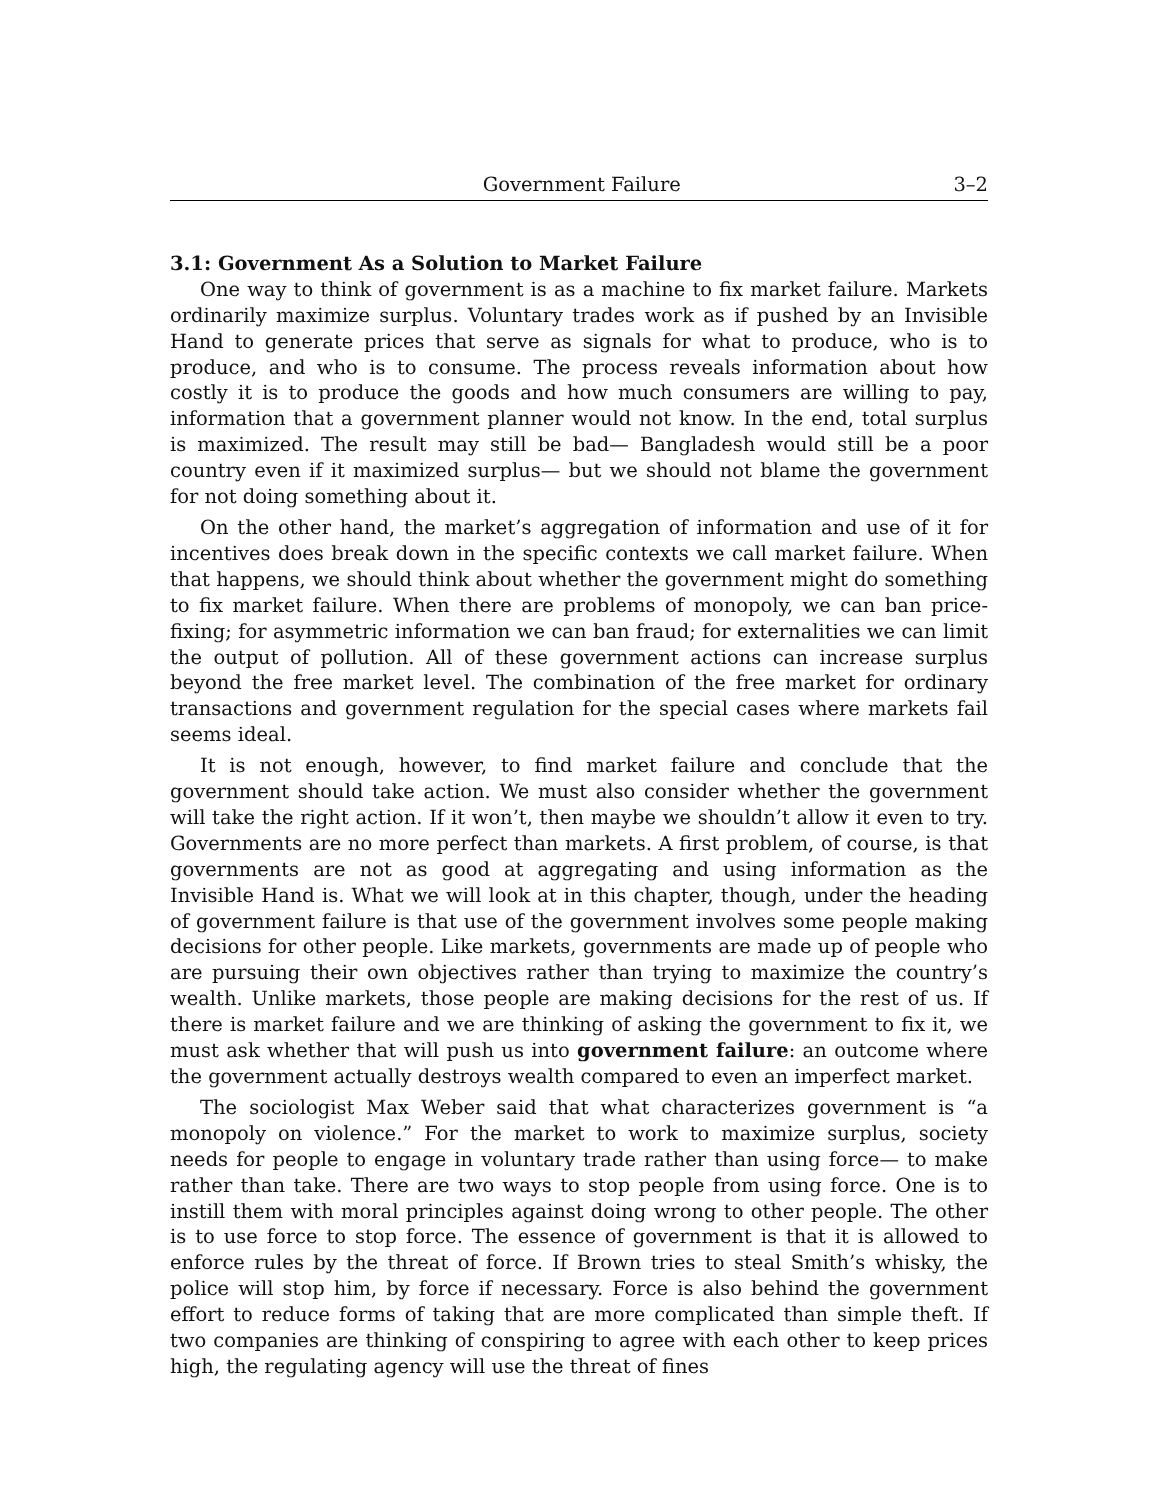Government Failure 3–2
3.1: Government As a Solution to Market Failure
One way to think of government is as a machine to fix market failure. Markets ordinarily maximize surplus. Voluntary trades work as if pushed by an Invisible Hand to generate prices that serve as signals for what to produce, who is to produce, and who is to consume. The process reveals information about how costly it is to produce the goods and how much consumers are willing to pay, information that a government planner would not know. In the end, total surplus is maximized. The result may still be bad— Bangladesh would still be a poor country even if it maximized surplus— but we should not blame the government for not doing something about it.
On the other hand, the market’s aggregation of information and use of it for incentives does break down in the specific contexts we call market failure. When that happens, we should think about whether the government might do something to fix market failure. When there are problems of monopoly, we can ban price-fixing; for asymmetric information we can ban fraud; for externalities we can limit the output of pollution. All of these government actions can increase surplus beyond the free market level. The combination of the free market for ordinary transactions and government regulation for the special cases where markets fail seems ideal.
It is not enough, however, to find market failure and conclude that the government should take action. We must also consider whether the government will take the right action. If it won’t, then maybe we shouldn’t allow it even to try. Governments are no more perfect than markets. A first problem, of course, is that governments are not as good at aggregating and using information as the Invisible Hand is. What we will look at in this chapter, though, under the heading of government failure is that use of the government involves some people making decisions for other people. Like markets, governments are made up of people who are pursuing their own objectives rather than trying to maximize the country’s wealth. Unlike markets, those people are making decisions for the rest of us. If there is market failure and we are thinking of asking the government to fix it, we must ask whether that will push us into government failure: an outcome where the government actually destroys wealth compared to even an imperfect market.
The sociologist Max Weber said that what characterizes government is “a monopoly on violence.” For the market to work to maximize surplus, society needs for people to engage in voluntary trade rather than using force— to make rather than take. There are two ways to stop people from using force. One is to instill them with moral principles against doing wrong to other people. The other is to use force to stop force. The essence of government is that it is allowed to enforce rules by the threat of force. If Brown tries to steal Smith’s whisky, the police will stop him, by force if necessary. Force is also behind the government effort to reduce forms of taking that are more complicated than simple theft. If two companies are thinking of conspiring to agree with each other to keep prices high, the regulating agency will use the threat of fines